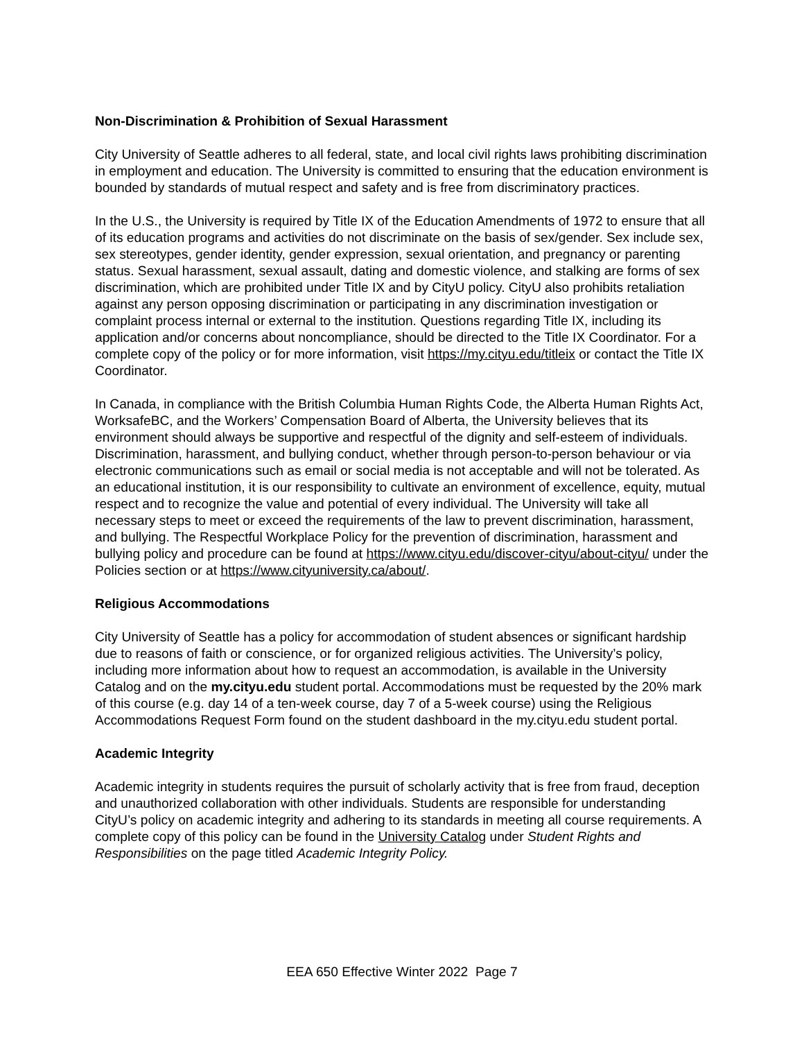Non-Discrimination & Prohibition of Sexual Harassment
City University of Seattle adheres to all federal, state, and local civil rights laws prohibiting discrimination in employment and education. The University is committed to ensuring that the education environment is bounded by standards of mutual respect and safety and is free from discriminatory practices.
In the U.S., the University is required by Title IX of the Education Amendments of 1972 to ensure that all of its education programs and activities do not discriminate on the basis of sex/gender. Sex include sex, sex stereotypes, gender identity, gender expression, sexual orientation, and pregnancy or parenting status. Sexual harassment, sexual assault, dating and domestic violence, and stalking are forms of sex discrimination, which are prohibited under Title IX and by CityU policy. CityU also prohibits retaliation against any person opposing discrimination or participating in any discrimination investigation or complaint process internal or external to the institution. Questions regarding Title IX, including its application and/or concerns about noncompliance, should be directed to the Title IX Coordinator. For a complete copy of the policy or for more information, visit https://my.cityu.edu/titleix or contact the Title IX Coordinator.
In Canada, in compliance with the British Columbia Human Rights Code, the Alberta Human Rights Act, WorksafeBC, and the Workers’ Compensation Board of Alberta, the University believes that its environment should always be supportive and respectful of the dignity and self-esteem of individuals. Discrimination, harassment, and bullying conduct, whether through person-to-person behaviour or via electronic communications such as email or social media is not acceptable and will not be tolerated. As an educational institution, it is our responsibility to cultivate an environment of excellence, equity, mutual respect and to recognize the value and potential of every individual. The University will take all necessary steps to meet or exceed the requirements of the law to prevent discrimination, harassment, and bullying. The Respectful Workplace Policy for the prevention of discrimination, harassment and bullying policy and procedure can be found at https://www.cityu.edu/discover-cityu/about-cityu/ under the Policies section or at https://www.cityuniversity.ca/about/.
Religious Accommodations
City University of Seattle has a policy for accommodation of student absences or significant hardship due to reasons of faith or conscience, or for organized religious activities. The University’s policy, including more information about how to request an accommodation, is available in the University Catalog and on the my.cityu.edu student portal. Accommodations must be requested by the 20% mark of this course (e.g. day 14 of a ten-week course, day 7 of a 5-week course) using the Religious Accommodations Request Form found on the student dashboard in the my.cityu.edu student portal.
Academic Integrity
Academic integrity in students requires the pursuit of scholarly activity that is free from fraud, deception and unauthorized collaboration with other individuals. Students are responsible for understanding CityU’s policy on academic integrity and adhering to its standards in meeting all course requirements. A complete copy of this policy can be found in the University Catalog under Student Rights and Responsibilities on the page titled Academic Integrity Policy.
EEA 650 Effective Winter 2022 Page 7